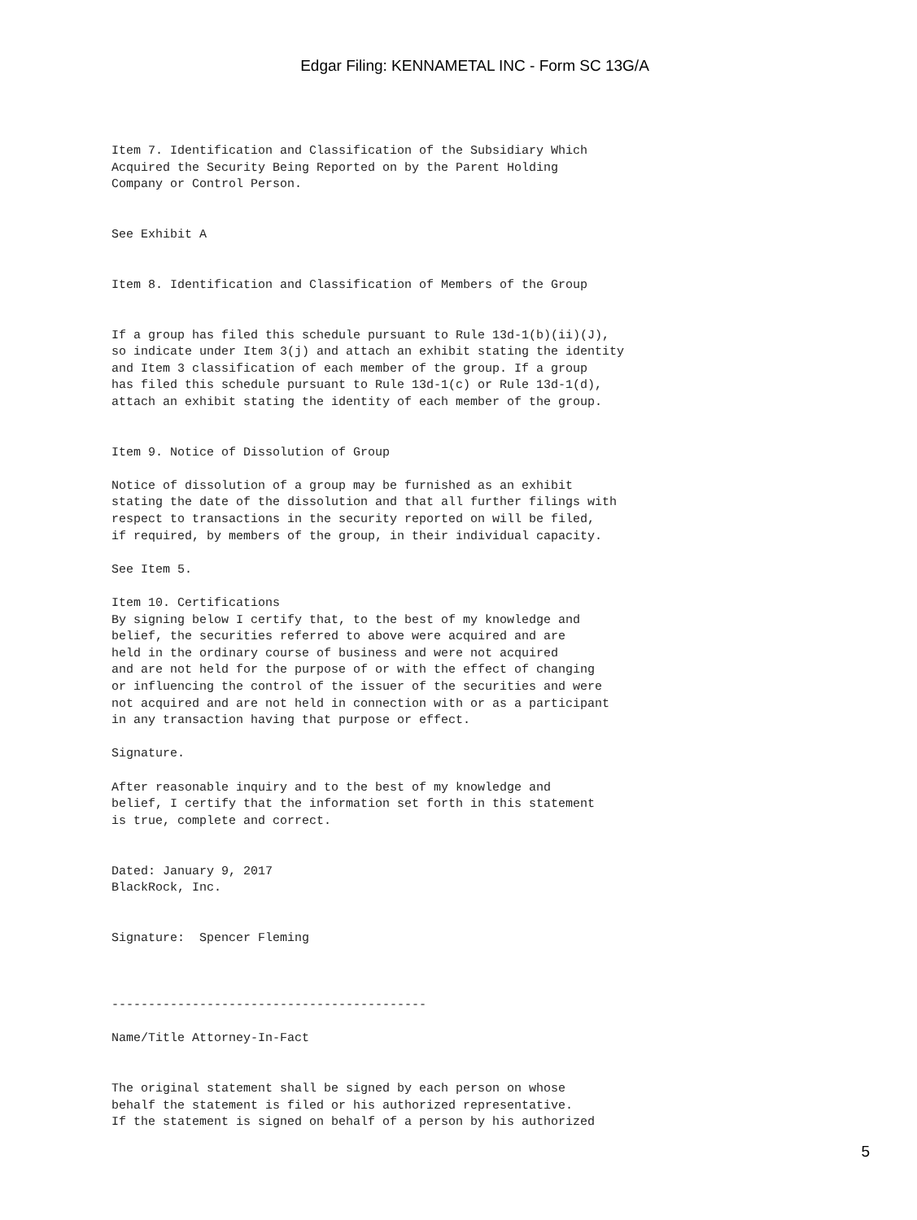Edgar Filing: KENNAMETAL INC - Form SC 13G/A
Item 7. Identification and Classification of the Subsidiary Which
Acquired the Security Being Reported on by the Parent Holding
Company or Control Person.


See Exhibit A


Item 8. Identification and Classification of Members of the Group


If a group has filed this schedule pursuant to Rule 13d-1(b)(ii)(J),
so indicate under Item 3(j) and attach an exhibit stating the identity
and Item 3 classification of each member of the group. If a group
has filed this schedule pursuant to Rule 13d-1(c) or Rule 13d-1(d),
attach an exhibit stating the identity of each member of the group.


Item 9. Notice of Dissolution of Group

Notice of dissolution of a group may be furnished as an exhibit
stating the date of the dissolution and that all further filings with
respect to transactions in the security reported on will be filed,
if required, by members of the group, in their individual capacity.

See Item 5.

Item 10. Certifications
By signing below I certify that, to the best of my knowledge and
belief, the securities referred to above were acquired and are
held in the ordinary course of business and were not acquired
and are not held for the purpose of or with the effect of changing
or influencing the control of the issuer of the securities and were
not acquired and are not held in connection with or as a participant
in any transaction having that purpose or effect.

Signature.

After reasonable inquiry and to the best of my knowledge and
belief, I certify that the information set forth in this statement
is true, complete and correct.


Dated: January 9, 2017
BlackRock, Inc.


Signature:  Spencer Fleming



-------------------------------------------

Name/Title Attorney-In-Fact


The original statement shall be signed by each person on whose
behalf the statement is filed or his authorized representative.
If the statement is signed on behalf of a person by his authorized
5